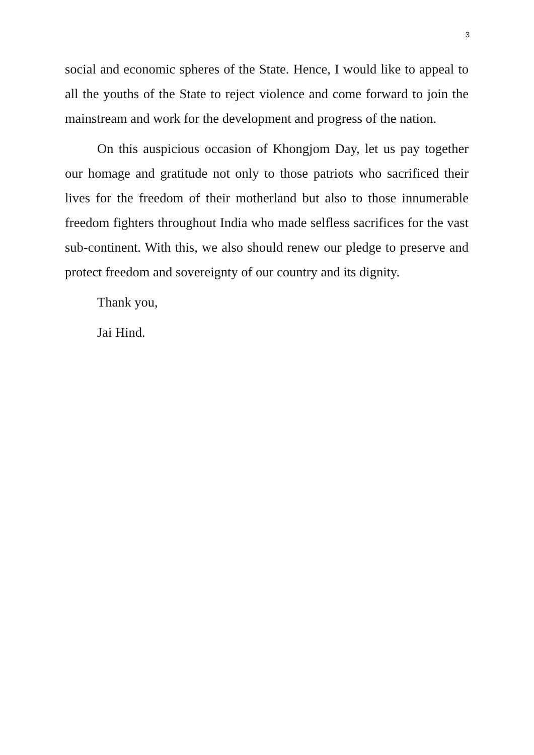3
social and economic spheres of the State. Hence, I would like to appeal to all the youths of the State to reject violence and come forward to join the mainstream and work for the development and progress of the nation.
On this auspicious occasion of Khongjom Day, let us pay together our homage and gratitude not only to those patriots who sacrificed their lives for the freedom of their motherland but also to those innumerable freedom fighters throughout India who made selfless sacrifices for the vast sub-continent. With this, we also should renew our pledge to preserve and protect freedom and sovereignty of our country and its dignity.
Thank you,
Jai Hind.